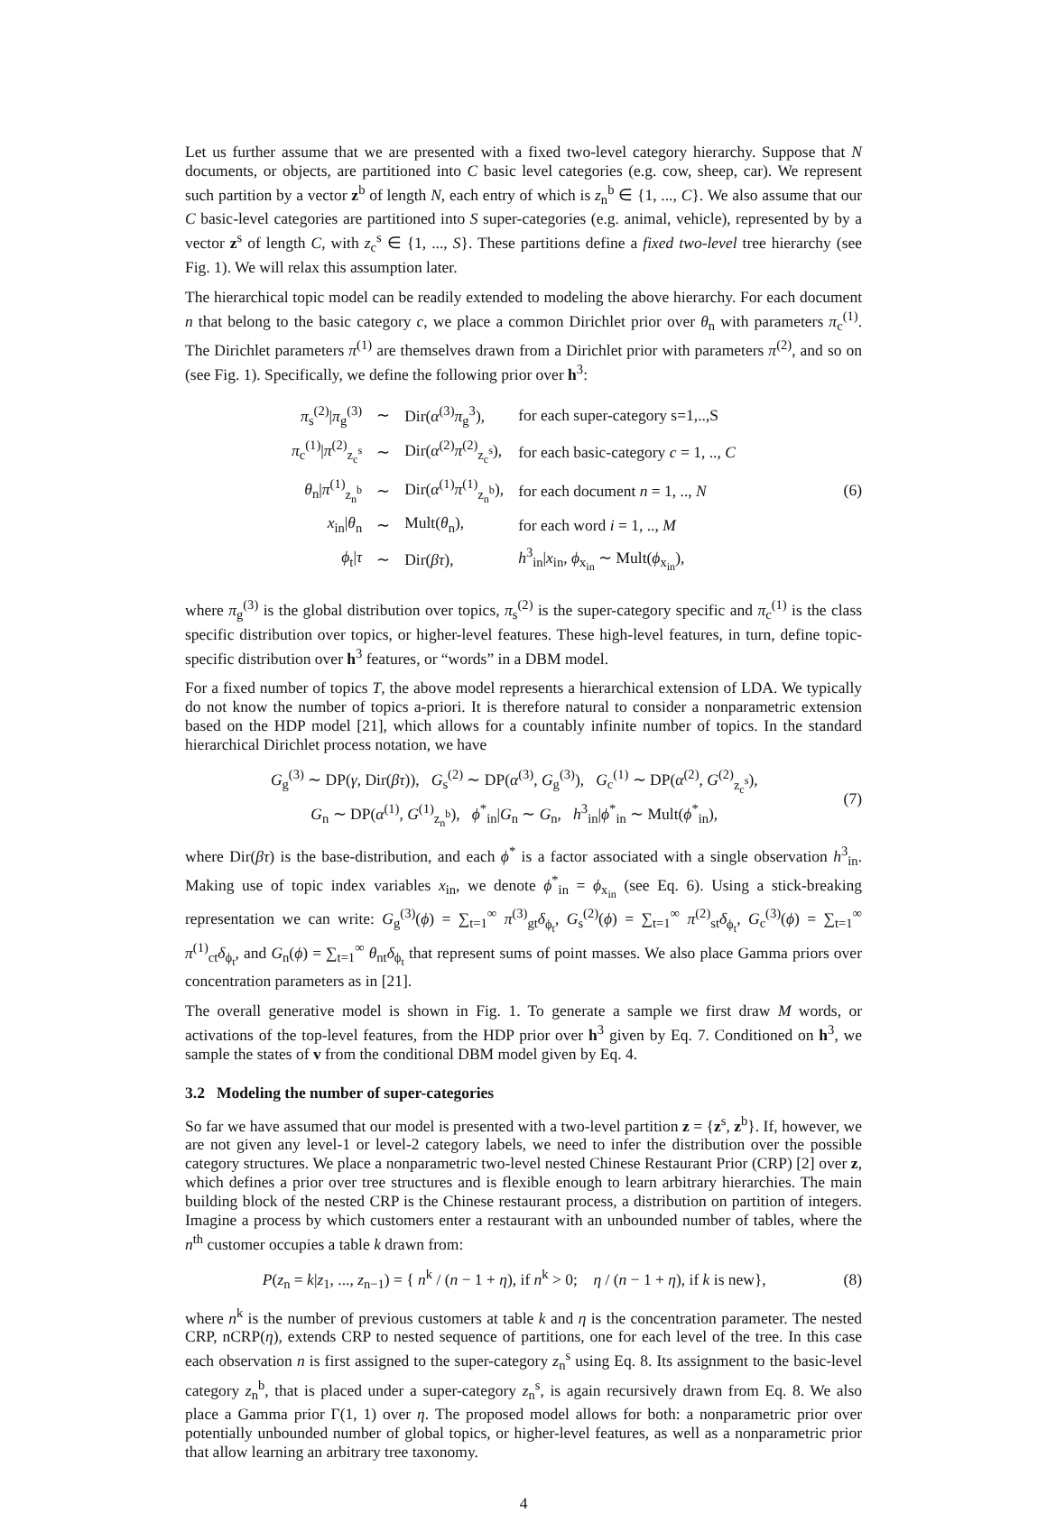Let us further assume that we are presented with a fixed two-level category hierarchy. Suppose that N documents, or objects, are partitioned into C basic level categories (e.g. cow, sheep, car). We represent such partition by a vector z<sup>b</sup> of length N, each entry of which is z<sub>n</sub><sup>b</sup> ∈ {1, ..., C}. We also assume that our C basic-level categories are partitioned into S super-categories (e.g. animal, vehicle), represented by by a vector z<sup>s</sup> of length C, with z<sub>c</sub><sup>s</sup> ∈ {1, ..., S}. These partitions define a fixed two-level tree hierarchy (see Fig. 1). We will relax this assumption later.
The hierarchical topic model can be readily extended to modeling the above hierarchy. For each document n that belong to the basic category c, we place a common Dirichlet prior over θ<sub>n</sub> with parameters π<sub>c</sub><sup>(1)</sup>. The Dirichlet parameters π<sup>(1)</sup> are themselves drawn from a Dirichlet prior with parameters π<sup>(2)</sup>, and so on (see Fig. 1). Specifically, we define the following prior over h<sup>3</sup>:
| π<sub>s</sub><sup>(2)</sup>/ π<sub>g</sub><sup>(3)</sup> | ∼ | Dir( α<sup>(3)</sup> π<sub>g</sub><sup>3</sup>), | for each super-category s=1,..,S |
| π<sub>c</sub><sup>(1)</sup>/ π<sup>(2)</sup><sub>z<sub>c</sub><sup>s</sup></sub> | ∼ | Dir( α<sup>(2)</sup> π<sup>(2)</sup><sub>z<sub>c</sub><sup>s</sup></sub>), | for each basic-category c = 1, .., C |
| θ<sub>n</sub>/ π<sup>(1)</sup><sub>z<sub>n</sub><sup>b</sup></sub> | ∼ | Dir( α<sup>(1)</sup> π<sup>(1)</sup><sub>z<sub>n</sub><sup>b</sup></sub>), | for each document n = 1, .., N |
| x<sub>in</sub>/ θ<sub>n</sub> | ∼ | Mult( θ<sub>n</sub>), | for each word i = 1, .., M |
| ϕ<sub>t</sub>/ τ | ∼ | Dir( βτ ), | h<sup>3</sup><sub>in</sub>/ x<sub>in</sub>, ϕ<sub>x<sub>in</sub></sub> ∼ Mult( ϕ<sub>x<sub>in</sub></sub>), |
(6)
where π<sub>g</sub><sup>(3)</sup> is the global distribution over topics, π<sub>s</sub><sup>(2)</sup> is the super-category specific and π<sub>c</sub><sup>(1)</sup> is the class specific distribution over topics, or higher-level features. These high-level features, in turn, define topic-specific distribution over h<sup>3</sup> features, or “words” in a DBM model.
For a fixed number of topics T, the above model represents a hierarchical extension of LDA. We typically do not know the number of topics a-priori. It is therefore natural to consider a nonparametric extension based on the HDP model [21], which allows for a countably infinite number of topics. In the standard hierarchical Dirichlet process notation, we have
G<sub>g</sub><sup>(3)</sup> ∼ DP(γ, Dir(βτ)), G<sub>s</sub><sup>(2)</sup> ∼ DP(α<sup>(3)</sup>, G<sub>g</sub><sup>(3)</sup>), G<sub>c</sub><sup>(1)</sup> ∼ DP(α<sup>(2)</sup>, G<sup>(2)</sup><sub>z<sub>c</sub><sup>s</sup></sub>),
G<sub>n</sub> ∼ DP(α<sup>(1)</sup>, G<sup>(1)</sup><sub>z<sub>n</sub><sup>b</sup></sub>), ϕ<sup>*</sup><sub>in</sub>|G<sub>n</sub> ∼ G<sub>n</sub>, h<sup>3</sup><sub>in</sub>|ϕ<sup>*</sup><sub>in</sub> ∼ Mult(ϕ<sup>*</sup><sub>in</sub>),
(7)
where Dir(βτ) is the base-distribution, and each ϕ<sup>*</sup> is a factor associated with a single observation h<sup>3</sup><sub>in</sub>. Making use of topic index variables x<sub>in</sub>, we denote ϕ<sup>*</sup><sub>in</sub> = ϕ<sub>x<sub>in</sub></sub> (see Eq. 6). Using a stick-breaking representation we can write: G<sub>g</sub><sup>(3)</sup>(ϕ) = ∑<sub>t=1</sub><sup>∞</sup> π<sup>(3)</sup><sub>gt</sub>δ<sub>ϕ<sub>t</sub></sub>, G<sub>s</sub><sup>(2)</sup>(ϕ) = ∑<sub>t=1</sub><sup>∞</sup> π<sup>(2)</sup><sub>st</sub>δ<sub>ϕ<sub>t</sub></sub>, G<sub>c</sub><sup>(3)</sup>(ϕ) = ∑<sub>t=1</sub><sup>∞</sup> π<sup>(1)</sup><sub>ct</sub>δ<sub>ϕ<sub>t</sub></sub>, and G<sub>n</sub>(ϕ) = ∑<sub>t=1</sub><sup>∞</sup> θ<sub>nt</sub>δ<sub>ϕ<sub>t</sub></sub> that represent sums of point masses. We also place Gamma priors over concentration parameters as in [21].
The overall generative model is shown in Fig. 1. To generate a sample we first draw M words, or activations of the top-level features, from the HDP prior over h<sup>3</sup> given by Eq. 7. Conditioned on h<sup>3</sup>, we sample the states of v from the conditional DBM model given by Eq. 4.
3.2 Modeling the number of super-categories
So far we have assumed that our model is presented with a two-level partition z = {z<sup>s</sup>, z<sup>b</sup>}. If, however, we are not given any level-1 or level-2 category labels, we need to infer the distribution over the possible category structures. We place a nonparametric two-level nested Chinese Restaurant Prior (CRP) [2] over z, which defines a prior over tree structures and is flexible enough to learn arbitrary hierarchies. The main building block of the nested CRP is the Chinese restaurant process, a distribution on partition of integers. Imagine a process by which customers enter a restaurant with an unbounded number of tables, where the n<sup>th</sup> customer occupies a table k drawn from:
P(z<sub>n</sub> = k|z<sub>1</sub>, ..., z<sub>n−1</sub>) = { n<sup>k</sup> / (n − 1 + η), if n<sup>k</sup> > 0; η / (n − 1 + η), if k is new},
(8)
where n<sup>k</sup> is the number of previous customers at table k and η is the concentration parameter. The nested CRP, nCRP(η), extends CRP to nested sequence of partitions, one for each level of the tree. In this case each observation n is first assigned to the super-category z<sub>n</sub><sup>s</sup> using Eq. 8. Its assignment to the basic-level category z<sub>n</sub><sup>b</sup>, that is placed under a super-category z<sub>n</sub><sup>s</sup>, is again recursively drawn from Eq. 8. We also place a Gamma prior Γ(1, 1) over η. The proposed model allows for both: a nonparametric prior over potentially unbounded number of global topics, or higher-level features, as well as a nonparametric prior that allow learning an arbitrary tree taxonomy.
4